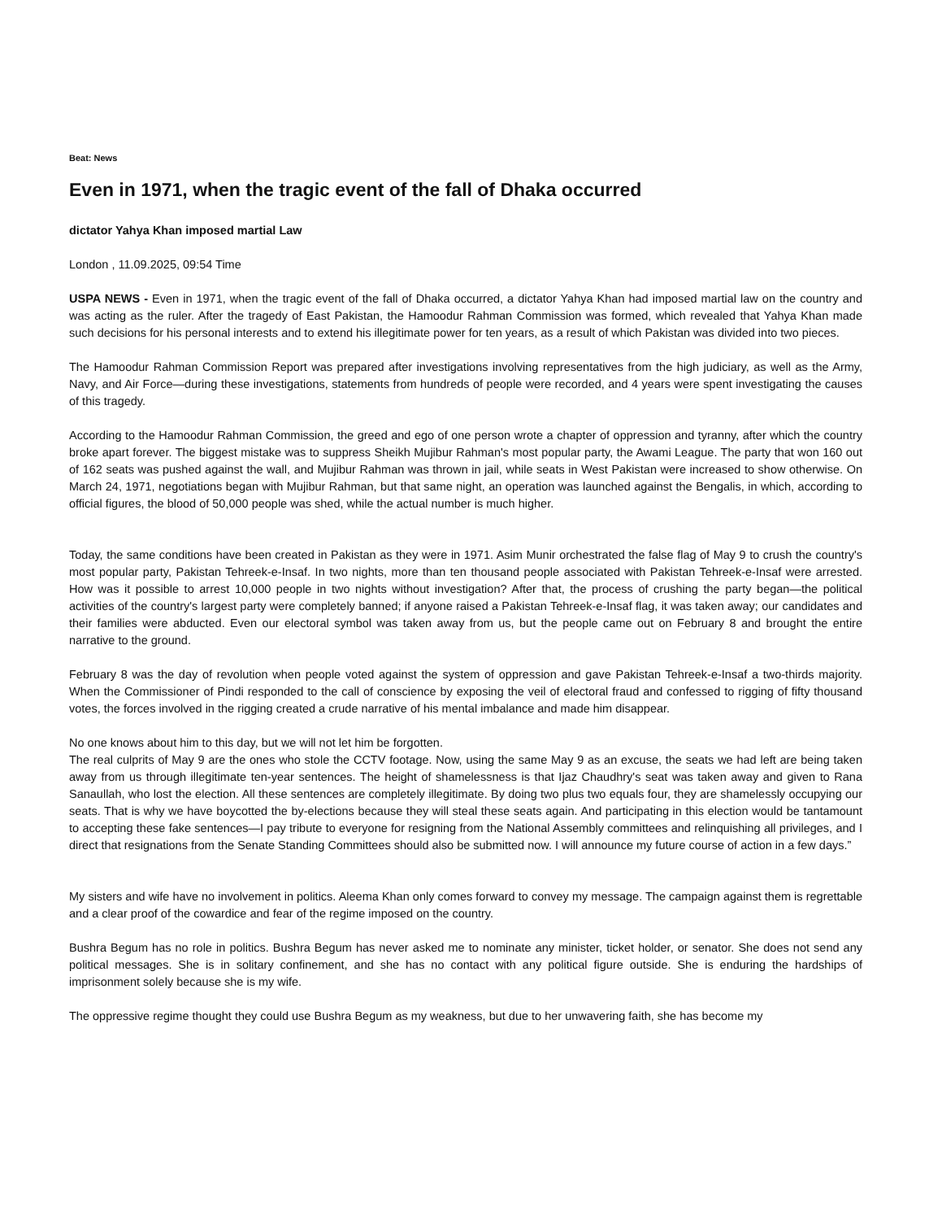Beat: News
Even in 1971, when the tragic event of the fall of Dhaka occurred
dictator Yahya Khan imposed martial Law
London , 11.09.2025, 09:54 Time
USPA NEWS - Even in 1971, when the tragic event of the fall of Dhaka occurred, a dictator Yahya Khan had imposed martial law on the country and was acting as the ruler. After the tragedy of East Pakistan, the Hamoodur Rahman Commission was formed, which revealed that Yahya Khan made such decisions for his personal interests and to extend his illegitimate power for ten years, as a result of which Pakistan was divided into two pieces.
The Hamoodur Rahman Commission Report was prepared after investigations involving representatives from the high judiciary, as well as the Army, Navy, and Air Force—during these investigations, statements from hundreds of people were recorded, and 4 years were spent investigating the causes of this tragedy.
According to the Hamoodur Rahman Commission, the greed and ego of one person wrote a chapter of oppression and tyranny, after which the country broke apart forever. The biggest mistake was to suppress Sheikh Mujibur Rahman's most popular party, the Awami League. The party that won 160 out of 162 seats was pushed against the wall, and Mujibur Rahman was thrown in jail, while seats in West Pakistan were increased to show otherwise. On March 24, 1971, negotiations began with Mujibur Rahman, but that same night, an operation was launched against the Bengalis, in which, according to official figures, the blood of 50,000 people was shed, while the actual number is much higher.
Today, the same conditions have been created in Pakistan as they were in 1971. Asim Munir orchestrated the false flag of May 9 to crush the country's most popular party, Pakistan Tehreek-e-Insaf. In two nights, more than ten thousand people associated with Pakistan Tehreek-e-Insaf were arrested. How was it possible to arrest 10,000 people in two nights without investigation? After that, the process of crushing the party began—the political activities of the country's largest party were completely banned; if anyone raised a Pakistan Tehreek-e-Insaf flag, it was taken away; our candidates and their families were abducted. Even our electoral symbol was taken away from us, but the people came out on February 8 and brought the entire narrative to the ground.
February 8 was the day of revolution when people voted against the system of oppression and gave Pakistan Tehreek-e-Insaf a two-thirds majority. When the Commissioner of Pindi responded to the call of conscience by exposing the veil of electoral fraud and confessed to rigging of fifty thousand votes, the forces involved in the rigging created a crude narrative of his mental imbalance and made him disappear.
No one knows about him to this day, but we will not let him be forgotten.
The real culprits of May 9 are the ones who stole the CCTV footage. Now, using the same May 9 as an excuse, the seats we had left are being taken away from us through illegitimate ten-year sentences. The height of shamelessness is that Ijaz Chaudhry's seat was taken away and given to Rana Sanaullah, who lost the election. All these sentences are completely illegitimate. By doing two plus two equals four, they are shamelessly occupying our seats. That is why we have boycotted the by-elections because they will steal these seats again. And participating in this election would be tantamount to accepting these fake sentences—I pay tribute to everyone for resigning from the National Assembly committees and relinquishing all privileges, and I direct that resignations from the Senate Standing Committees should also be submitted now. I will announce my future course of action in a few days.”
My sisters and wife have no involvement in politics. Aleema Khan only comes forward to convey my message. The campaign against them is regrettable and a clear proof of the cowardice and fear of the regime imposed on the country.
Bushra Begum has no role in politics. Bushra Begum has never asked me to nominate any minister, ticket holder, or senator. She does not send any political messages. She is in solitary confinement, and she has no contact with any political figure outside. She is enduring the hardships of imprisonment solely because she is my wife.
The oppressive regime thought they could use Bushra Begum as my weakness, but due to her unwavering faith, she has become my